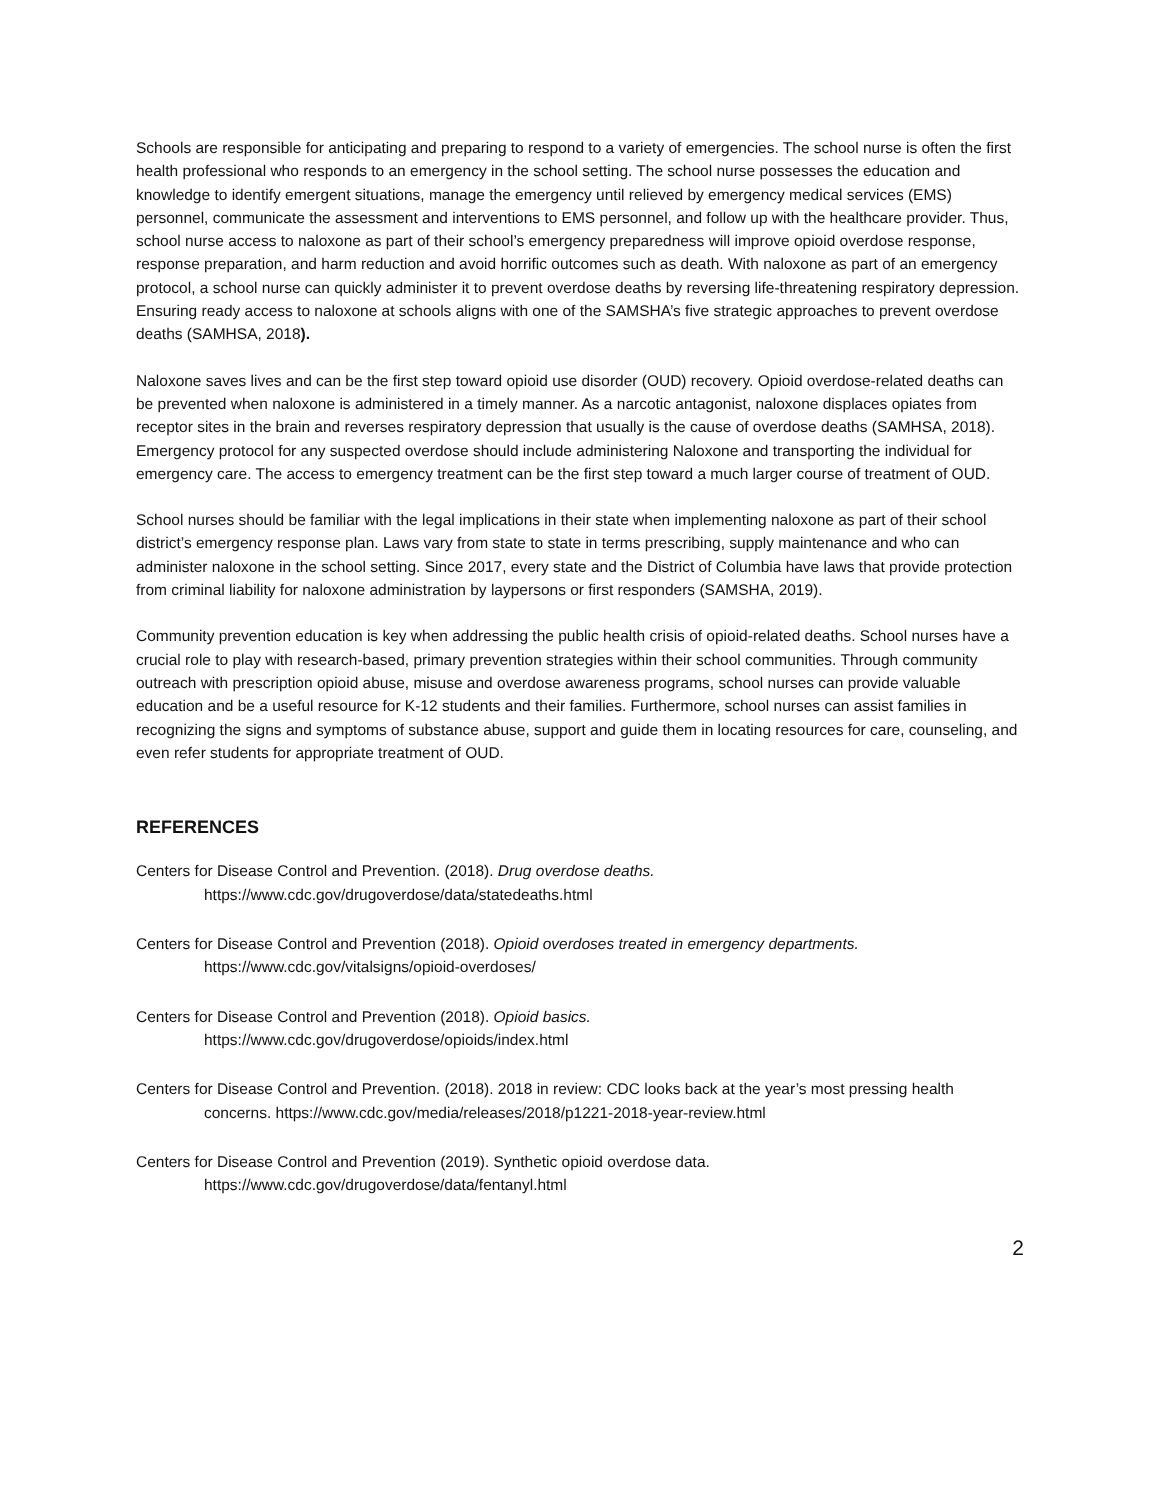Schools are responsible for anticipating and preparing to respond to a variety of emergencies. The school nurse is often the first health professional who responds to an emergency in the school setting. The school nurse possesses the education and knowledge to identify emergent situations, manage the emergency until relieved by emergency medical services (EMS) personnel, communicate the assessment and interventions to EMS personnel, and follow up with the healthcare provider. Thus, school nurse access to naloxone as part of their school’s emergency preparedness will improve opioid overdose response, response preparation, and harm reduction and avoid horrific outcomes such as death. With naloxone as part of an emergency protocol, a school nurse can quickly administer it to prevent overdose deaths by reversing life-threatening respiratory depression. Ensuring ready access to naloxone at schools aligns with one of the SAMSHA’s five strategic approaches to prevent overdose deaths (SAMHSA, 2018).
Naloxone saves lives and can be the first step toward opioid use disorder (OUD) recovery. Opioid overdose-related deaths can be prevented when naloxone is administered in a timely manner. As a narcotic antagonist, naloxone displaces opiates from receptor sites in the brain and reverses respiratory depression that usually is the cause of overdose deaths (SAMHSA, 2018). Emergency protocol for any suspected overdose should include administering Naloxone and transporting the individual for emergency care. The access to emergency treatment can be the first step toward a much larger course of treatment of OUD.
School nurses should be familiar with the legal implications in their state when implementing naloxone as part of their school district’s emergency response plan. Laws vary from state to state in terms prescribing, supply maintenance and who can administer naloxone in the school setting. Since 2017, every state and the District of Columbia have laws that provide protection from criminal liability for naloxone administration by laypersons or first responders (SAMSHA, 2019).
Community prevention education is key when addressing the public health crisis of opioid-related deaths. School nurses have a crucial role to play with research-based, primary prevention strategies within their school communities. Through community outreach with prescription opioid abuse, misuse and overdose awareness programs, school nurses can provide valuable education and be a useful resource for K-12 students and their families. Furthermore, school nurses can assist families in recognizing the signs and symptoms of substance abuse, support and guide them in locating resources for care, counseling, and even refer students for appropriate treatment of OUD.
REFERENCES
Centers for Disease Control and Prevention. (2018). Drug overdose deaths.
https://www.cdc.gov/drugoverdose/data/statedeaths.html
Centers for Disease Control and Prevention (2018). Opioid overdoses treated in emergency departments.
https://www.cdc.gov/vitalsigns/opioid-overdoses/
Centers for Disease Control and Prevention (2018). Opioid basics.
https://www.cdc.gov/drugoverdose/opioids/index.html
Centers for Disease Control and Prevention. (2018). 2018 in review: CDC looks back at the year’s most pressing health concerns. https://www.cdc.gov/media/releases/2018/p1221-2018-year-review.html
Centers for Disease Control and Prevention (2019). Synthetic opioid overdose data.
https://www.cdc.gov/drugoverdose/data/fentanyl.html
2